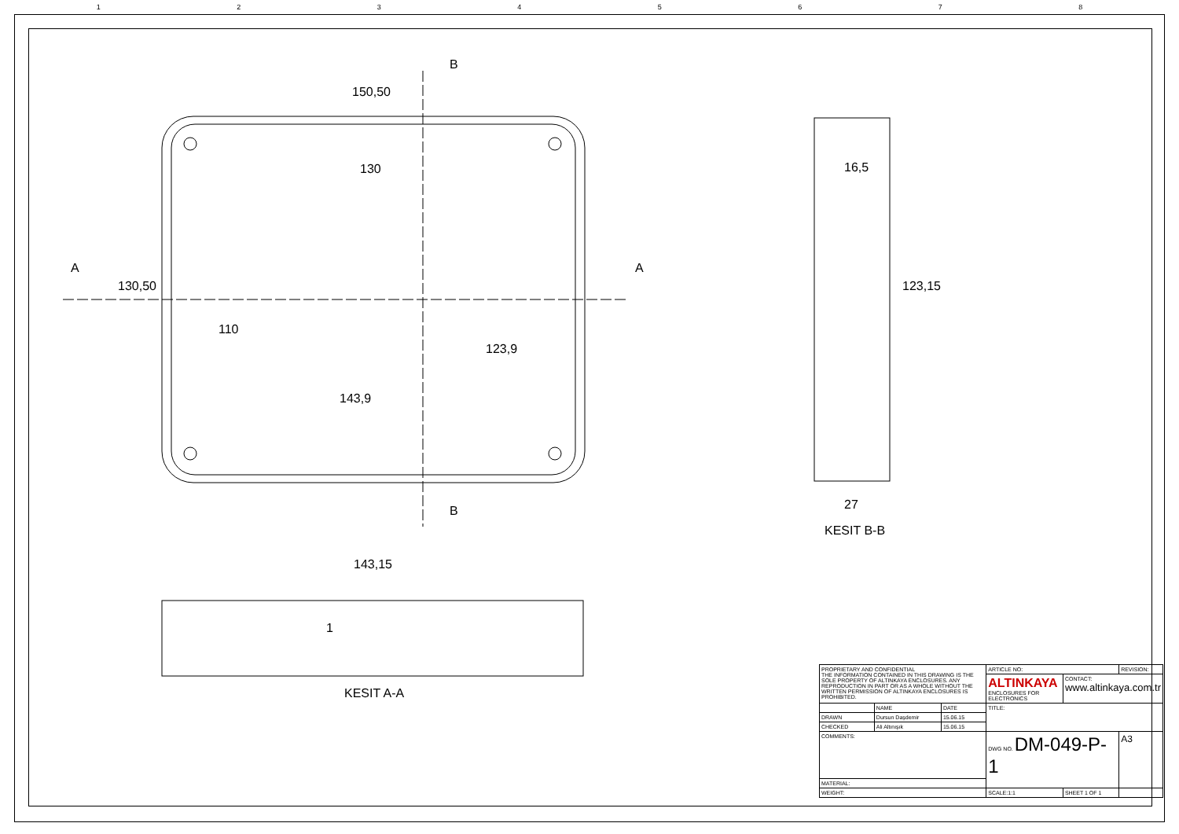12345678
150,50
130
143,9
130,50
110
123,9
B
B
A A
143,15
1
KESIT A-A
16,5
123,15
27
KESIT B-B
| PROPRIETARY AND CONFIDENTIAL THE INFORMATION CONTAINED IN THIS DRAWING IS THE SOLE PROPERTY OF ALTINKAYA ENCLOSURES. ANY REPRODUCTION IN PART OR AS A WHOLE WITHOUT THE WRITTEN PERMISSION OF ALTINKAYA ENCLOSURES IS PROHIBITED. | | | ARTICLE NO: | | REVISION: |
| | | | ALTINKAYA ENCLOSURES FOR ELECTRONICS | CONTACT: www.altinkaya.com.tr | |
| | NAME | DATE | TITLE: | | |
| DRAWN | Dursun Daşdemir | 15.06.15 | | | |
| CHECKED | Ali Altınışık | 15.06.15 | | | |
| COMMENTS: | | | DWG NO. DM-049-P-1 | | A3 |
| MATERIAL: | | | | | |
| WEIGHT: | | | SCALE:1:1 | SHEET 1 OF 1 | |